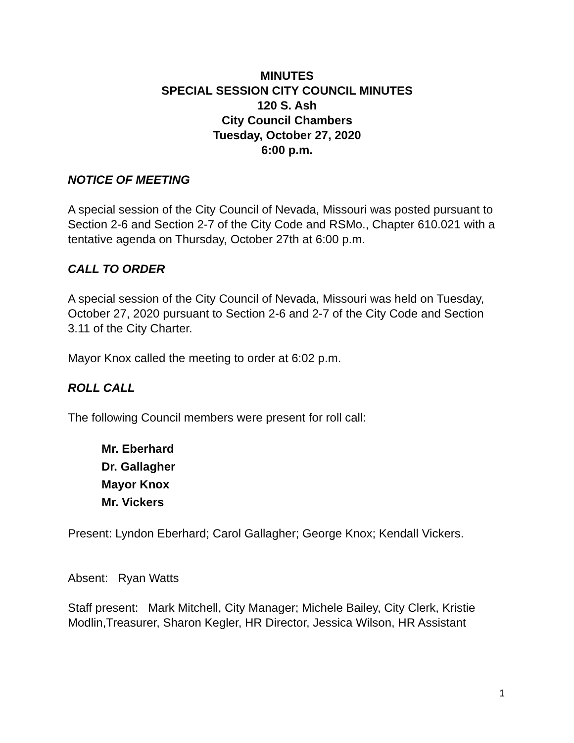MINUTES
SPECIAL SESSION CITY COUNCIL MINUTES
120 S. Ash
City Council Chambers
Tuesday, October 27, 2020
6:00 p.m.
NOTICE OF MEETING
A special session of the City Council of Nevada, Missouri was posted pursuant to Section 2-6 and Section 2-7 of the City Code and RSMo., Chapter 610.021 with a tentative agenda on Thursday, October 27th at 6:00 p.m.
CALL TO ORDER
A special session of the City Council of Nevada, Missouri was held on Tuesday, October 27, 2020 pursuant to Section 2-6 and 2-7 of the City Code and Section 3.11 of the City Charter.
Mayor Knox called the meeting to order at 6:02 p.m.
ROLL CALL
The following Council members were present for roll call:
Mr. Eberhard
Dr. Gallagher
Mayor Knox
Mr. Vickers
Present: Lyndon Eberhard; Carol Gallagher; George Knox; Kendall Vickers.
Absent: Ryan Watts
Staff present: Mark Mitchell, City Manager; Michele Bailey, City Clerk, Kristie Modlin,Treasurer, Sharon Kegler, HR Director, Jessica Wilson, HR Assistant
1